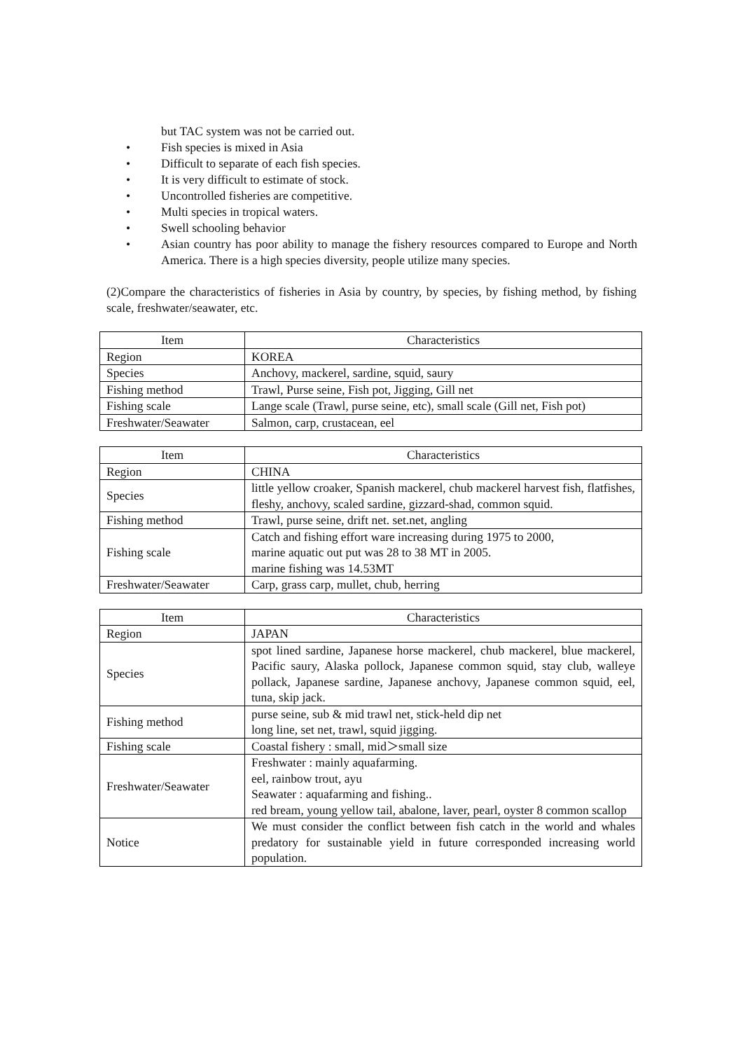but TAC system was not be carried out.
• Fish species is mixed in Asia
• Difficult to separate of each fish species.
• It is very difficult to estimate of stock.
• Uncontrolled fisheries are competitive.
• Multi species in tropical waters.
• Swell schooling behavior
• Asian country has poor ability to manage the fishery resources compared to Europe and North America. There is a high species diversity, people utilize many species.
(2)Compare the characteristics of fisheries in Asia by country, by species, by fishing method, by fishing scale, freshwater/seawater, etc.
| Item | Characteristics |
| --- | --- |
| Region | KOREA |
| Species | Anchovy, mackerel, sardine, squid, saury |
| Fishing method | Trawl, Purse seine, Fish pot, Jigging, Gill net |
| Fishing scale | Lange scale (Trawl, purse seine, etc), small scale (Gill net, Fish pot) |
| Freshwater/Seawater | Salmon, carp, crustacean, eel |
| Item | Characteristics |
| --- | --- |
| Region | CHINA |
| Species | little yellow croaker, Spanish mackerel, chub mackerel harvest fish, flatfishes, fleshy, anchovy, scaled sardine, gizzard-shad, common squid. |
| Fishing method | Trawl, purse seine, drift net. set.net, angling |
| Fishing scale | Catch and fishing effort ware increasing during 1975 to 2000, marine aquatic out put was 28 to 38 MT in 2005. marine fishing was 14.53MT |
| Freshwater/Seawater | Carp, grass carp, mullet, chub, herring |
| Item | Characteristics |
| --- | --- |
| Region | JAPAN |
| Species | spot lined sardine, Japanese horse mackerel, chub mackerel, blue mackerel, Pacific saury, Alaska pollock, Japanese common squid, stay club, walleye pollack, Japanese sardine, Japanese anchovy, Japanese common squid, eel, tuna, skip jack. |
| Fishing method | purse seine, sub & mid trawl net, stick-held dip net long line, set net, trawl, squid jigging. |
| Fishing scale | Coastal fishery : small, mid＞small size |
| Freshwater/Seawater | Freshwater : mainly aquafarming. eel, rainbow trout, ayu Seawater : aquafarming and fishing.. red bream, young yellow tail, abalone, laver, pearl, oyster 8 common scallop |
| Notice | We must consider the conflict between fish catch in the world and whales predatory for sustainable yield in future corresponded increasing world population. |